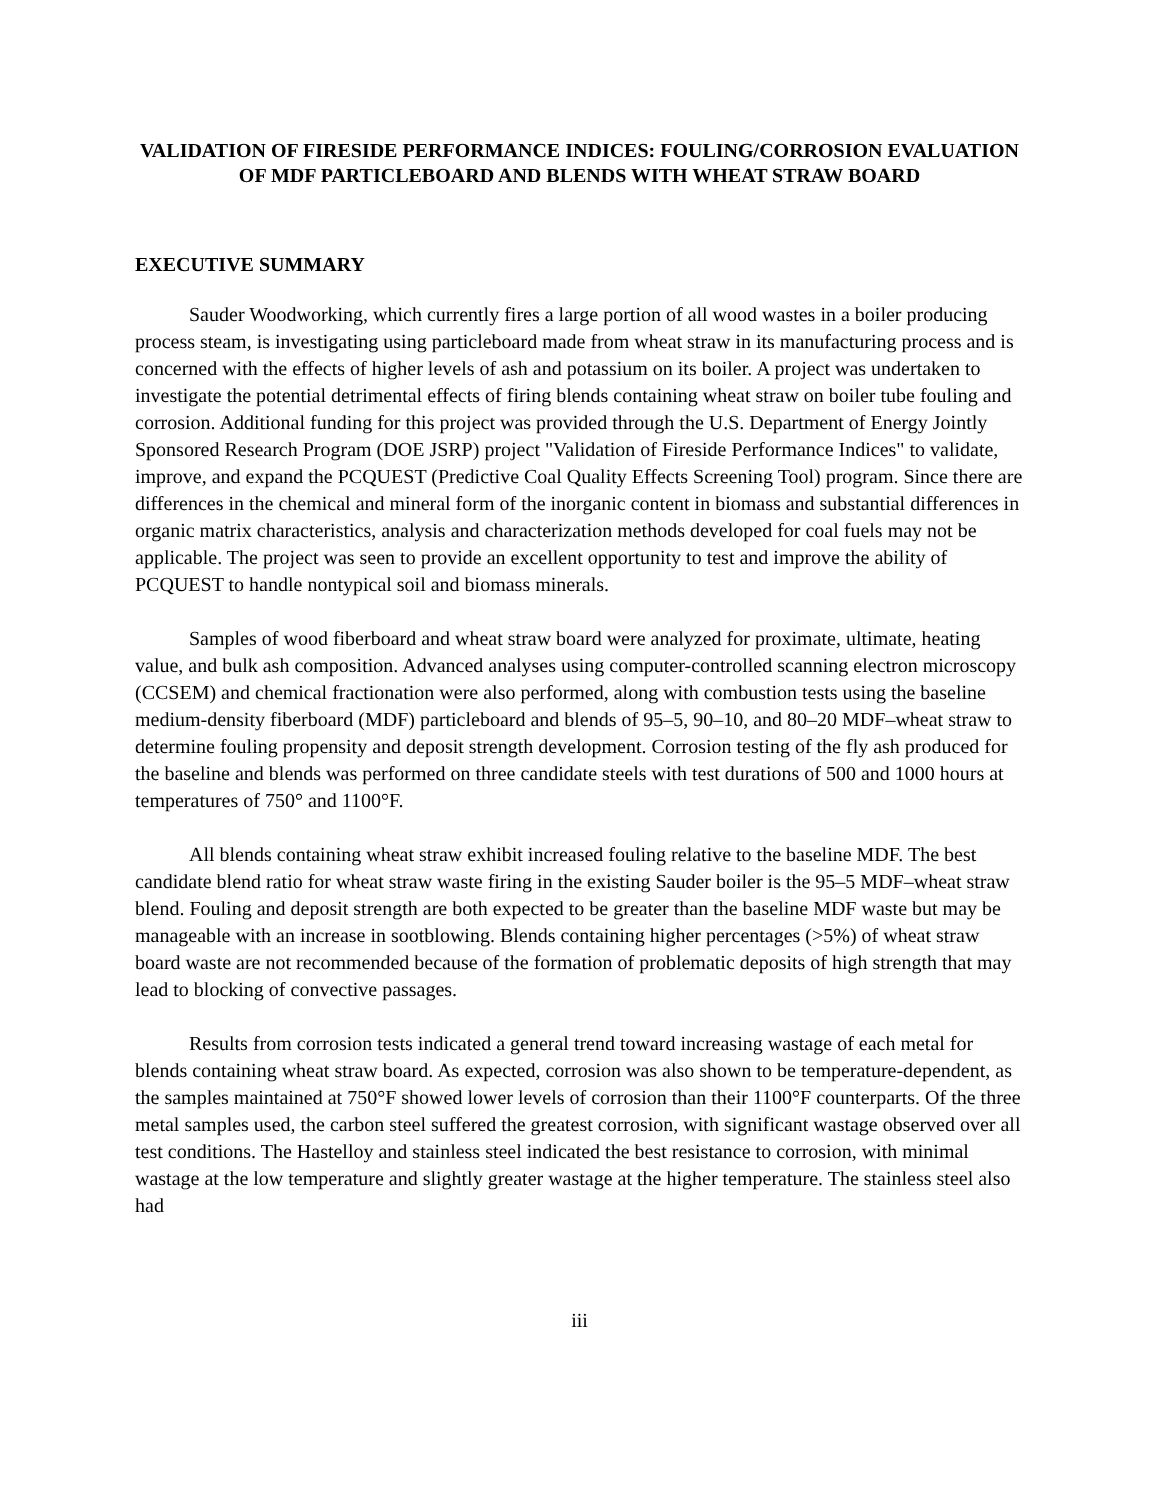VALIDATION OF FIRESIDE PERFORMANCE INDICES: FOULING/CORROSION EVALUATION OF MDF PARTICLEBOARD AND BLENDS WITH WHEAT STRAW BOARD
EXECUTIVE SUMMARY
Sauder Woodworking, which currently fires a large portion of all wood wastes in a boiler producing process steam, is investigating using particleboard made from wheat straw in its manufacturing process and is concerned with the effects of higher levels of ash and potassium on its boiler. A project was undertaken to investigate the potential detrimental effects of firing blends containing wheat straw on boiler tube fouling and corrosion. Additional funding for this project was provided through the U.S. Department of Energy Jointly Sponsored Research Program (DOE JSRP) project "Validation of Fireside Performance Indices" to validate, improve, and expand the PCQUEST (Predictive Coal Quality Effects Screening Tool) program. Since there are differences in the chemical and mineral form of the inorganic content in biomass and substantial differences in organic matrix characteristics, analysis and characterization methods developed for coal fuels may not be applicable. The project was seen to provide an excellent opportunity to test and improve the ability of PCQUEST to handle nontypical soil and biomass minerals.
Samples of wood fiberboard and wheat straw board were analyzed for proximate, ultimate, heating value, and bulk ash composition. Advanced analyses using computer-controlled scanning electron microscopy (CCSEM) and chemical fractionation were also performed, along with combustion tests using the baseline medium-density fiberboard (MDF) particleboard and blends of 95–5, 90–10, and 80–20 MDF–wheat straw to determine fouling propensity and deposit strength development. Corrosion testing of the fly ash produced for the baseline and blends was performed on three candidate steels with test durations of 500 and 1000 hours at temperatures of 750° and 1100°F.
All blends containing wheat straw exhibit increased fouling relative to the baseline MDF. The best candidate blend ratio for wheat straw waste firing in the existing Sauder boiler is the 95–5 MDF–wheat straw blend. Fouling and deposit strength are both expected to be greater than the baseline MDF waste but may be manageable with an increase in sootblowing. Blends containing higher percentages (>5%) of wheat straw board waste are not recommended because of the formation of problematic deposits of high strength that may lead to blocking of convective passages.
Results from corrosion tests indicated a general trend toward increasing wastage of each metal for blends containing wheat straw board. As expected, corrosion was also shown to be temperature-dependent, as the samples maintained at 750°F showed lower levels of corrosion than their 1100°F counterparts. Of the three metal samples used, the carbon steel suffered the greatest corrosion, with significant wastage observed over all test conditions. The Hastelloy and stainless steel indicated the best resistance to corrosion, with minimal wastage at the low temperature and slightly greater wastage at the higher temperature. The stainless steel also had
iii